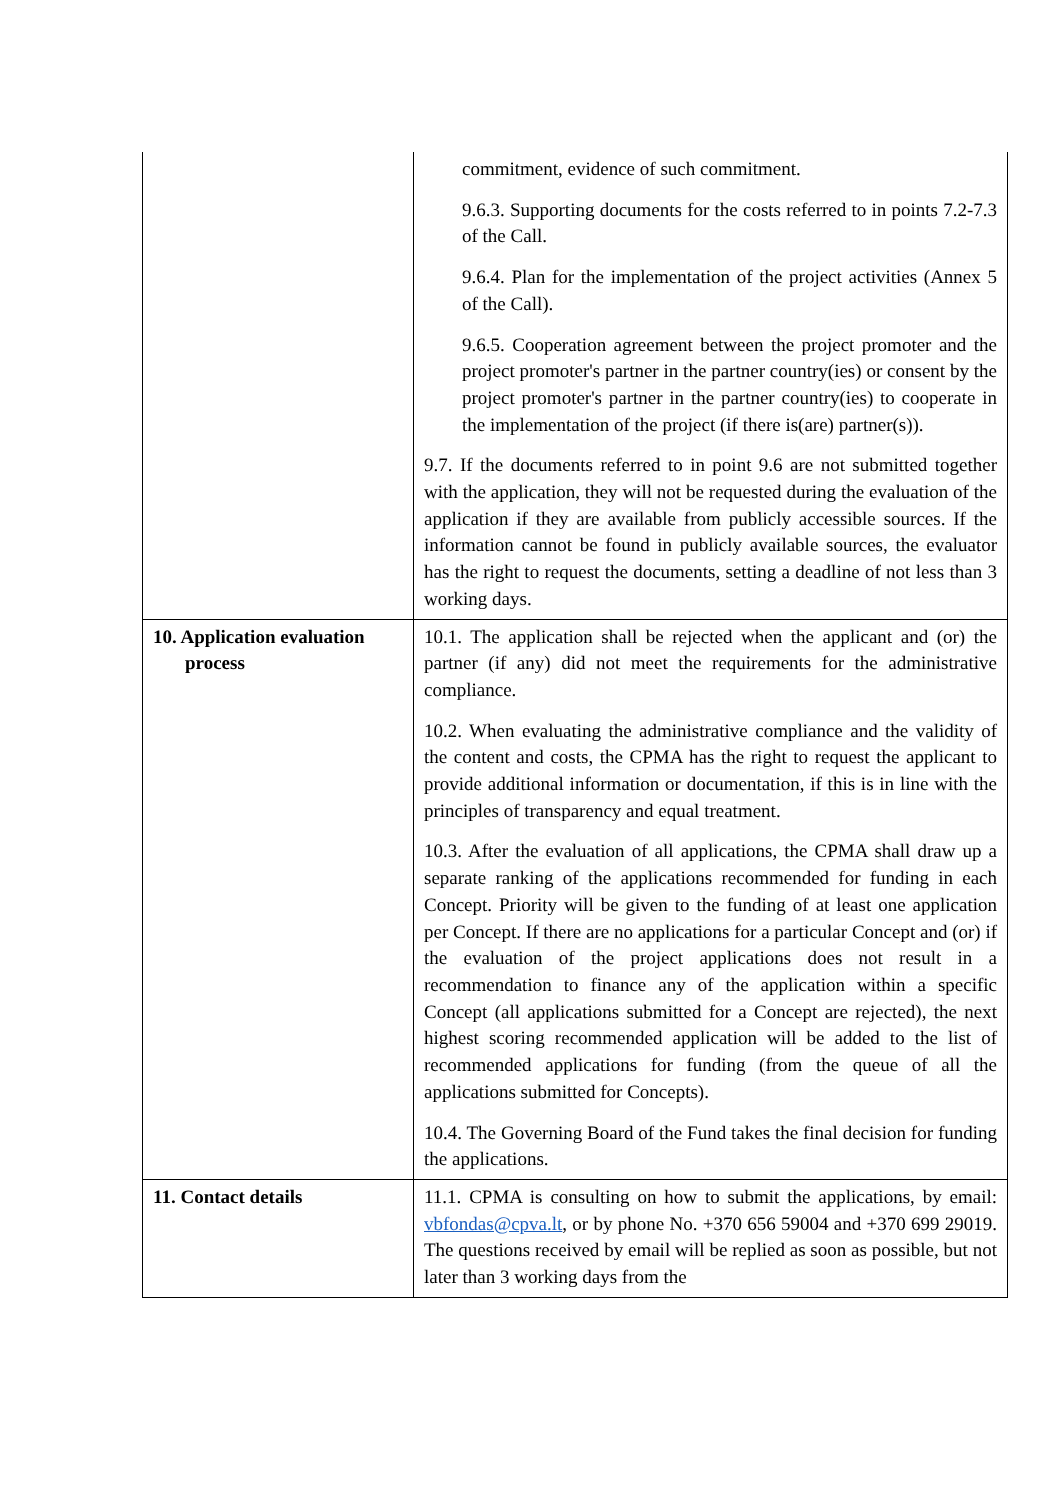| | commitment, evidence of such commitment. 9.6.3. Supporting documents for the costs referred to in points 7.2-7.3 of the Call. 9.6.4. Plan for the implementation of the project activities (Annex 5 of the Call). 9.6.5. Cooperation agreement between the project promoter and the project promoter's partner in the partner country(ies) or consent by the project promoter's partner in the partner country(ies) to cooperate in the implementation of the project (if there is(are) partner(s)). 9.7. If the documents referred to in point 9.6 are not submitted together with the application, they will not be requested during the evaluation of the application if they are available from publicly accessible sources. If the information cannot be found in publicly available sources, the evaluator has the right to request the documents, setting a deadline of not less than 3 working days. |
| 10. Application evaluation process | 10.1. The application shall be rejected when the applicant and (or) the partner (if any) did not meet the requirements for the administrative compliance. 10.2. When evaluating the administrative compliance and the validity of the content and costs, the CPMA has the right to request the applicant to provide additional information or documentation, if this is in line with the principles of transparency and equal treatment. 10.3. After the evaluation of all applications, the CPMA shall draw up a separate ranking of the applications recommended for funding in each Concept. Priority will be given to the funding of at least one application per Concept. If there are no applications for a particular Concept and (or) if the evaluation of the project applications does not result in a recommendation to finance any of the application within a specific Concept (all applications submitted for a Concept are rejected), the next highest scoring recommended application will be added to the list of recommended applications for funding (from the queue of all the applications submitted for Concepts). 10.4. The Governing Board of the Fund takes the final decision for funding the applications. |
| 11. Contact details | 11.1. CPMA is consulting on how to submit the applications, by email: vbfondas@cpva.lt , or by phone No. +370 656 59004 and +370 699 29019. The questions received by email will be replied as soon as possible, but not later than 3 working days from the |